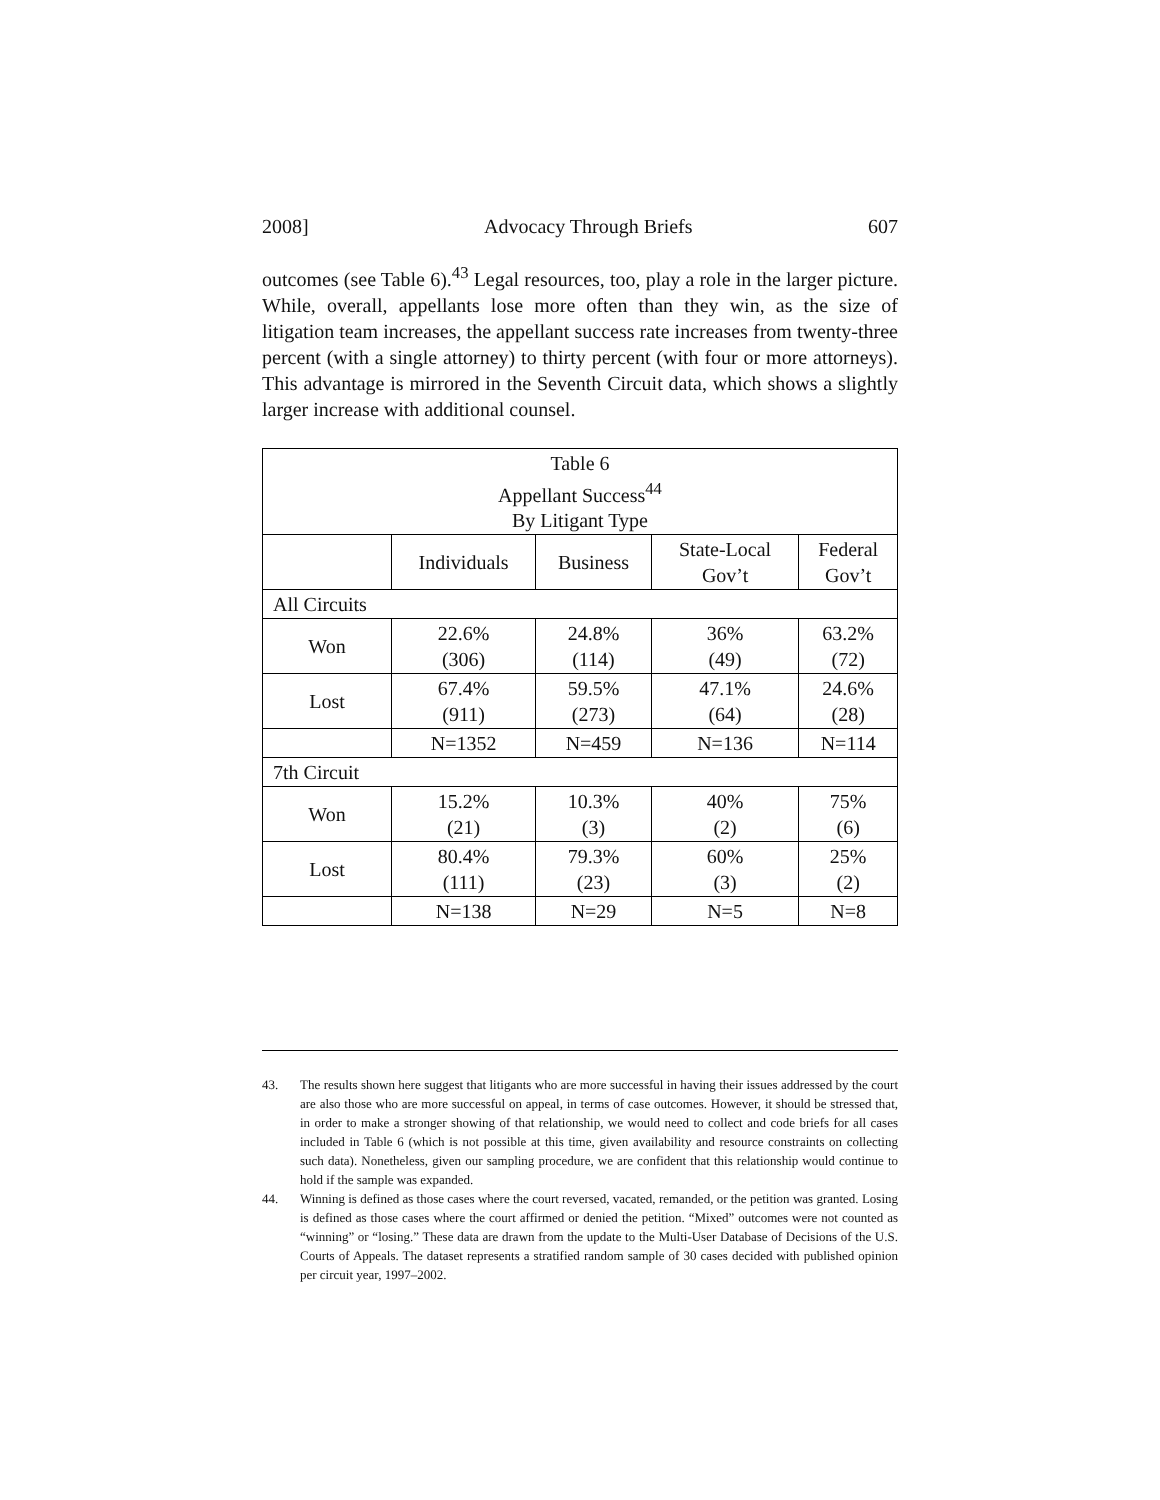2008] Advocacy Through Briefs 607
outcomes (see Table 6).<sup>43</sup> Legal resources, too, play a role in the larger picture. While, overall, appellants lose more often than they win, as the size of litigation team increases, the appellant success rate increases from twenty-three percent (with a single attorney) to thirty percent (with four or more attorneys). This advantage is mirrored in the Seventh Circuit data, which shows a slightly larger increase with additional counsel.
| Table 6 Appellant Success<sup>44</sup> By Litigant Type | | | | |
| --- | --- | --- | --- | --- |
| | Individuals | Business | State-Local Gov’t | Federal Gov’t |
| All Circuits | | | | |
| Won | 22.6% (306) | 24.8% (114) | 36% (49) | 63.2% (72) |
| Lost | 67.4% (911) | 59.5% (273) | 47.1% (64) | 24.6% (28) |
| | N=1352 | N=459 | N=136 | N=114 |
| 7th Circuit | | | | |
| Won | 15.2% (21) | 10.3% (3) | 40% (2) | 75% (6) |
| Lost | 80.4% (111) | 79.3% (23) | 60% (3) | 25% (2) |
| | N=138 | N=29 | N=5 | N=8 |
43. The results shown here suggest that litigants who are more successful in having their issues addressed by the court are also those who are more successful on appeal, in terms of case outcomes. However, it should be stressed that, in order to make a stronger showing of that relationship, we would need to collect and code briefs for all cases included in Table 6 (which is not possible at this time, given availability and resource constraints on collecting such data). Nonetheless, given our sampling procedure, we are confident that this relationship would continue to hold if the sample was expanded.
44. Winning is defined as those cases where the court reversed, vacated, remanded, or the petition was granted. Losing is defined as those cases where the court affirmed or denied the petition. “Mixed” outcomes were not counted as “winning” or “losing.” These data are drawn from the update to the Multi-User Database of Decisions of the U.S. Courts of Appeals. The dataset represents a stratified random sample of 30 cases decided with published opinion per circuit year, 1997–2002.